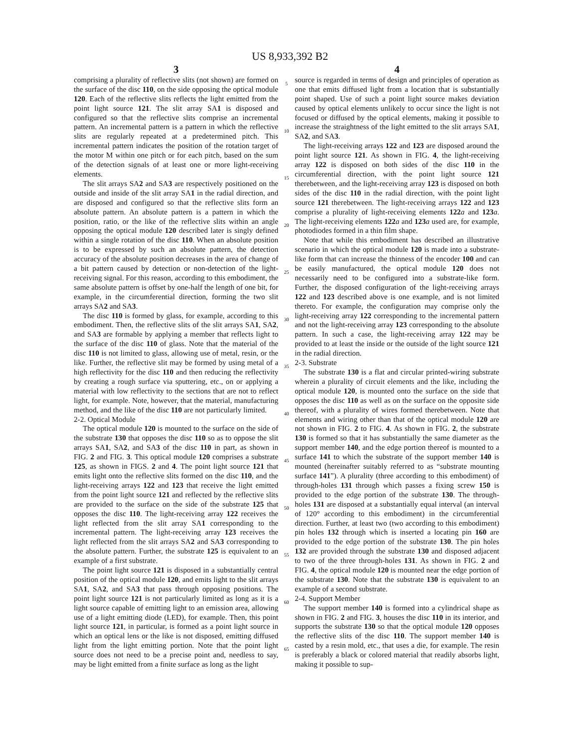US 8,933,392 B2
3
comprising a plurality of reflective slits (not shown) are formed on the surface of the disc 110, on the side opposing the optical module 120. Each of the reflective slits reflects the light emitted from the point light source 121. The slit array SA1 is disposed and configured so that the reflective slits comprise an incremental pattern. An incremental pattern is a pattern in which the reflective slits are regularly repeated at a predetermined pitch. This incremental pattern indicates the position of the rotation target of the motor M within one pitch or for each pitch, based on the sum of the detection signals of at least one or more light-receiving elements.
The slit arrays SA2 and SA3 are respectively positioned on the outside and inside of the slit array SA1 in the radial direction, and are disposed and configured so that the reflective slits form an absolute pattern. An absolute pattern is a pattern in which the position, ratio, or the like of the reflective slits within an angle opposing the optical module 120 described later is singly defined within a single rotation of the disc 110. When an absolute position is to be expressed by such an absolute pattern, the detection accuracy of the absolute position decreases in the area of change of a bit pattern caused by detection or non-detection of the light-receiving signal. For this reason, according to this embodiment, the same absolute pattern is offset by one-half the length of one bit, for example, in the circumferential direction, forming the two slit arrays SA2 and SA3.
The disc 110 is formed by glass, for example, according to this embodiment. Then, the reflective slits of the slit arrays SA1, SA2, and SA3 are formable by applying a member that reflects light to the surface of the disc 110 of glass. Note that the material of the disc 110 is not limited to glass, allowing use of metal, resin, or the like. Further, the reflective slit may be formed by using metal of a high reflectivity for the disc 110 and then reducing the reflectivity by creating a rough surface via sputtering, etc., on or applying a material with low reflectivity to the sections that are not to reflect light, for example. Note, however, that the material, manufacturing method, and the like of the disc 110 are not particularly limited.
2-2. Optical Module
The optical module 120 is mounted to the surface on the side of the substrate 130 that opposes the disc 110 so as to oppose the slit arrays SA1, SA2, and SA3 of the disc 110 in part, as shown in FIG. 2 and FIG. 3. This optical module 120 comprises a substrate 125, as shown in FIGS. 2 and 4. The point light source 121 that emits light onto the reflective slits formed on the disc 110, and the light-receiving arrays 122 and 123 that receive the light emitted from the point light source 121 and reflected by the reflective slits are provided to the surface on the side of the substrate 125 that opposes the disc 110. The light-receiving array 122 receives the light reflected from the slit array SA1 corresponding to the incremental pattern. The light-receiving array 123 receives the light reflected from the slit arrays SA2 and SA3 corresponding to the absolute pattern. Further, the substrate 125 is equivalent to an example of a first substrate.
The point light source 121 is disposed in a substantially central position of the optical module 120, and emits light to the slit arrays SA1, SA2, and SA3 that pass through opposing positions. The point light source 121 is not particularly limited as long as it is a light source capable of emitting light to an emission area, allowing use of a light emitting diode (LED), for example. Then, this point light source 121, in particular, is formed as a point light source in which an optical lens or the like is not disposed, emitting diffused light from the light emitting portion. Note that the point light source does not need to be a precise point and, needless to say, may be light emitted from a finite surface as long as the light
5
10
15
20
25
30
35
40
45
50
55
60
65
4
source is regarded in terms of design and principles of operation as one that emits diffused light from a location that is substantially point shaped. Use of such a point light source makes deviation caused by optical elements unlikely to occur since the light is not focused or diffused by the optical elements, making it possible to increase the straightness of the light emitted to the slit arrays SA1, SA2, and SA3.
The light-receiving arrays 122 and 123 are disposed around the point light source 121. As shown in FIG. 4, the light-receiving array 122 is disposed on both sides of the disc 110 in the circumferential direction, with the point light source 121 therebetween, and the light-receiving array 123 is disposed on both sides of the disc 110 in the radial direction, with the point light source 121 therebetween. The light-receiving arrays 122 and 123 comprise a plurality of light-receiving elements 122 a and 123 a. The light-receiving elements 122 a and 123 a used are, for example, photodiodes formed in a thin film shape.
Note that while this embodiment has described an illustrative scenario in which the optical module 120 is made into a substrate-like form that can increase the thinness of the encoder 100 and can be easily manufactured, the optical module 120 does not necessarily need to be configured into a substrate-like form. Further, the disposed configuration of the light-receiving arrays 122 and 123 described above is one example, and is not limited thereto. For example, the configuration may comprise only the light-receiving array 122 corresponding to the incremental pattern and not the light-receiving array 123 corresponding to the absolute pattern. In such a case, the light-receiving array 122 may be provided to at least the inside or the outside of the light source 121 in the radial direction.
2-3. Substrate
The substrate 130 is a flat and circular printed-wiring substrate wherein a plurality of circuit elements and the like, including the optical module 120, is mounted onto the surface on the side that opposes the disc 110 as well as on the surface on the opposite side thereof, with a plurality of wires formed therebetween. Note that elements and wiring other than that of the optical module 120 are not shown in FIG. 2 to FIG. 4. As shown in FIG. 2, the substrate 130 is formed so that it has substantially the same diameter as the support member 140, and the edge portion thereof is mounted to a surface 141 to which the substrate of the support member 140 is mounted (hereinafter suitably referred to as “substrate mounting surface 141”). A plurality (three according to this embodiment) of through-holes 131 through which passes a fixing screw 150 is provided to the edge portion of the substrate 130. The through-holes 131 are disposed at a substantially equal interval (an interval of 120° according to this embodiment) in the circumferential direction. Further, at least two (two according to this embodiment) pin holes 132 through which is inserted a locating pin 160 are provided to the edge portion of the substrate 130. The pin holes 132 are provided through the substrate 130 and disposed adjacent to two of the three through-holes 131. As shown in FIG. 2 and FIG. 4, the optical module 120 is mounted near the edge portion of the substrate 130. Note that the substrate 130 is equivalent to an example of a second substrate.
2-4. Support Member
The support member 140 is formed into a cylindrical shape as shown in FIG. 2 and FIG. 3, houses the disc 110 in its interior, and supports the substrate 130 so that the optical module 120 opposes the reflective slits of the disc 110. The support member 140 is casted by a resin mold, etc., that uses a die, for example. The resin is preferably a black or colored material that readily absorbs light, making it possible to sup-